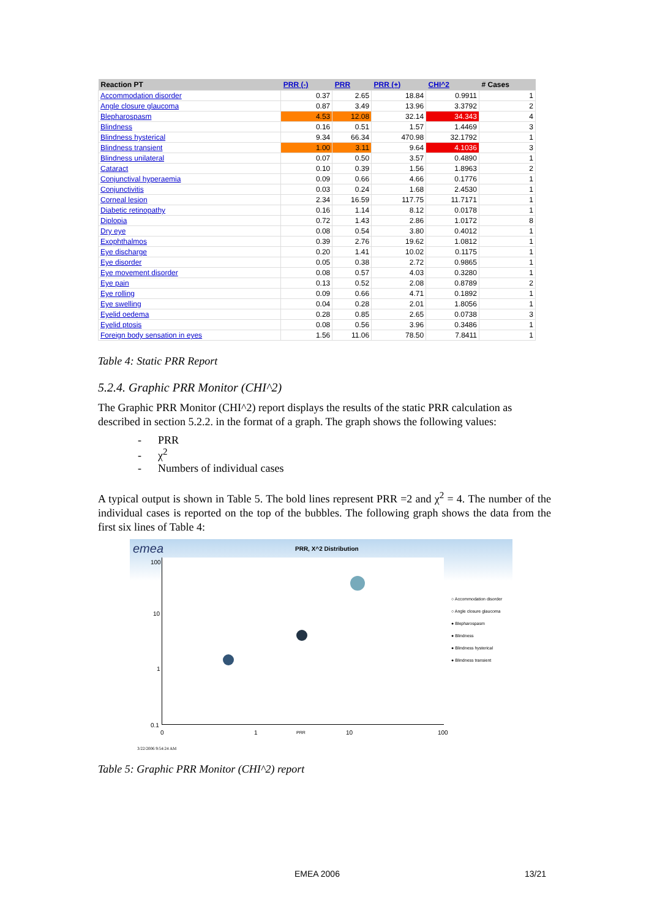| Reaction PT | PRR (-) | PRR | PRR (+) | CHI^2 | # Cases |
| --- | --- | --- | --- | --- | --- |
| Accommodation disorder | 0.37 | 2.65 | 18.84 | 0.9911 | 1 |
| Angle closure glaucoma | 0.87 | 3.49 | 13.96 | 3.3792 | 2 |
| Blepharospasm | 4.53 | 12.08 | 32.14 | 34.343 | 4 |
| Blindness | 0.16 | 0.51 | 1.57 | 1.4469 | 3 |
| Blindness hysterical | 9.34 | 66.34 | 470.98 | 32.1792 | 1 |
| Blindness transient | 1.00 | 3.11 | 9.64 | 4.1036 | 3 |
| Blindness unilateral | 0.07 | 0.50 | 3.57 | 0.4890 | 1 |
| Cataract | 0.10 | 0.39 | 1.56 | 1.8963 | 2 |
| Conjunctival hyperaemia | 0.09 | 0.66 | 4.66 | 0.1776 | 1 |
| Conjunctivitis | 0.03 | 0.24 | 1.68 | 2.4530 | 1 |
| Corneal lesion | 2.34 | 16.59 | 117.75 | 11.7171 | 1 |
| Diabetic retinopathy | 0.16 | 1.14 | 8.12 | 0.0178 | 1 |
| Diplopia | 0.72 | 1.43 | 2.86 | 1.0172 | 8 |
| Dry eye | 0.08 | 0.54 | 3.80 | 0.4012 | 1 |
| Exophthalmos | 0.39 | 2.76 | 19.62 | 1.0812 | 1 |
| Eye discharge | 0.20 | 1.41 | 10.02 | 0.1175 | 1 |
| Eye disorder | 0.05 | 0.38 | 2.72 | 0.9865 | 1 |
| Eye movement disorder | 0.08 | 0.57 | 4.03 | 0.3280 | 1 |
| Eye pain | 0.13 | 0.52 | 2.08 | 0.8789 | 2 |
| Eye rolling | 0.09 | 0.66 | 4.71 | 0.1892 | 1 |
| Eye swelling | 0.04 | 0.28 | 2.01 | 1.8056 | 1 |
| Eyelid oedema | 0.28 | 0.85 | 2.65 | 0.0738 | 3 |
| Eyelid ptosis | 0.08 | 0.56 | 3.96 | 0.3486 | 1 |
| Foreign body sensation in eyes | 1.56 | 11.06 | 78.50 | 7.8411 | 1 |
Table 4: Static PRR Report
5.2.4. Graphic PRR Monitor (CHI^2)
The Graphic PRR Monitor (CHI^2) report displays the results of the static PRR calculation as described in section 5.2.2. in the format of a graph. The graph shows the following values:
- PRR
- χ<sup>2</sup>
- Numbers of individual cases
A typical output is shown in Table 5. The bold lines represent PRR =2 and χ<sup>2</sup> = 4. The number of the individual cases is reported on the top of the bubbles. The following graph shows the data from the first six lines of Table 4:
emea PRR, X^2 Distribution
100
10
1
0.1
0 1 PRR 10 100
○ Accommodation disorder
○ Angle closure glaucoma
● Blepharospasm
● Blindness
● Blindness hysterical
● Blindness transient
3/22/2006 9:54:24 AM
Table 5: Graphic PRR Monitor (CHI^2) report
EMEA 2006 13/21